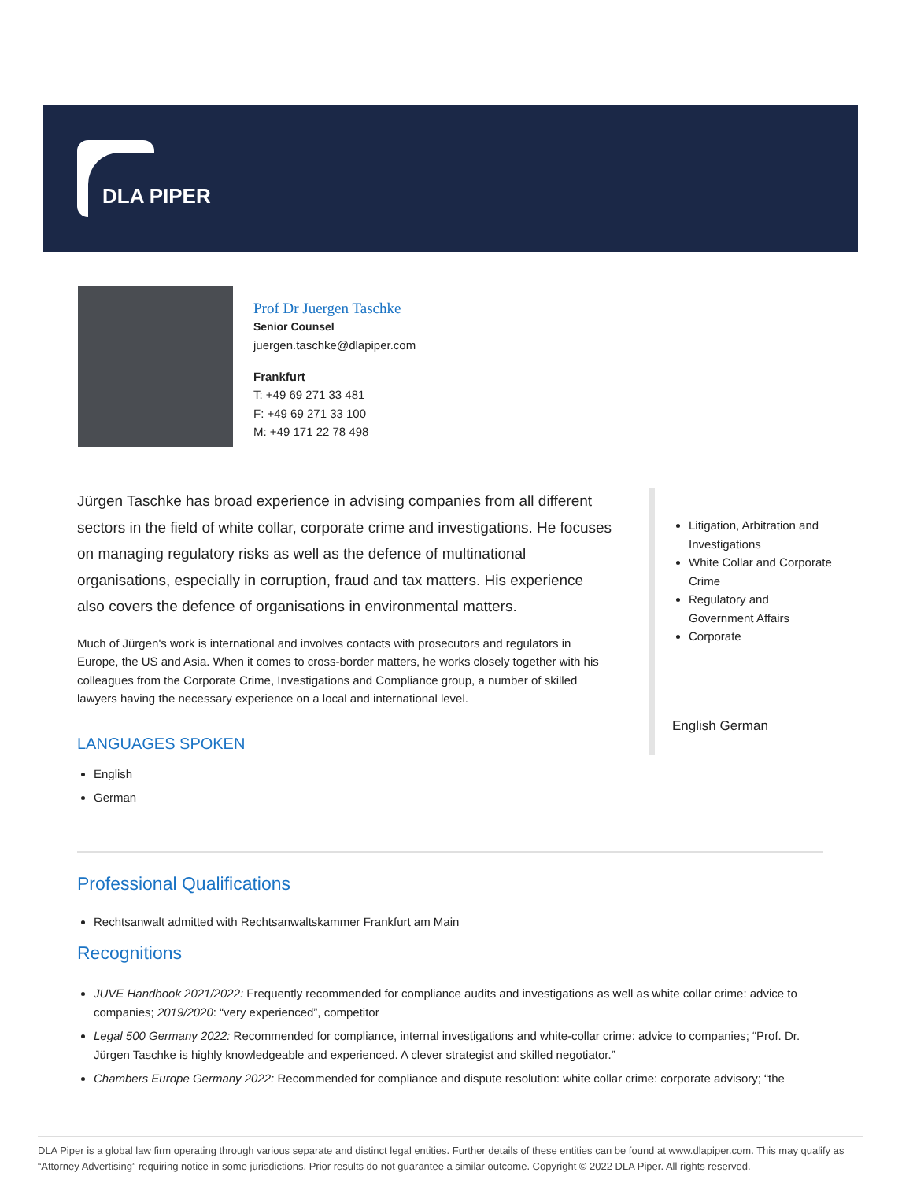DLA PIPER
Prof Dr Juergen Taschke
Senior Counsel
juergen.taschke@dlapiper.com
Frankfurt
T: +49 69 271 33 481
F: +49 69 271 33 100
M: +49 171 22 78 498
Jürgen Taschke has broad experience in advising companies from all different sectors in the field of white collar, corporate crime and investigations. He focuses on managing regulatory risks as well as the defence of multinational organisations, especially in corruption, fraud and tax matters. His experience also covers the defence of organisations in environmental matters.
Much of Jürgen's work is international and involves contacts with prosecutors and regulators in Europe, the US and Asia. When it comes to cross-border matters, he works closely together with his colleagues from the Corporate Crime, Investigations and Compliance group, a number of skilled lawyers having the necessary experience on a local and international level.
LANGUAGES SPOKEN
English
German
Litigation, Arbitration and Investigations
White Collar and Corporate Crime
Regulatory and Government Affairs
Corporate
English German
Professional Qualifications
Rechtsanwalt admitted with Rechtsanwaltskammer Frankfurt am Main
Recognitions
JUVE Handbook 2021/2022: Frequently recommended for compliance audits and investigations as well as white collar crime: advice to companies; 2019/2020: “very experienced”, competitor
Legal 500 Germany 2022: Recommended for compliance, internal investigations and white-collar crime: advice to companies; “Prof. Dr. Jürgen Taschke is highly knowledgeable and experienced. A clever strategist and skilled negotiator.”
Chambers Europe Germany 2022: Recommended for compliance and dispute resolution: white collar crime: corporate advisory; “the
DLA Piper is a global law firm operating through various separate and distinct legal entities. Further details of these entities can be found at www.dlapiper.com. This may qualify as “Attorney Advertising” requiring notice in some jurisdictions. Prior results do not guarantee a similar outcome. Copyright © 2022 DLA Piper. All rights reserved.